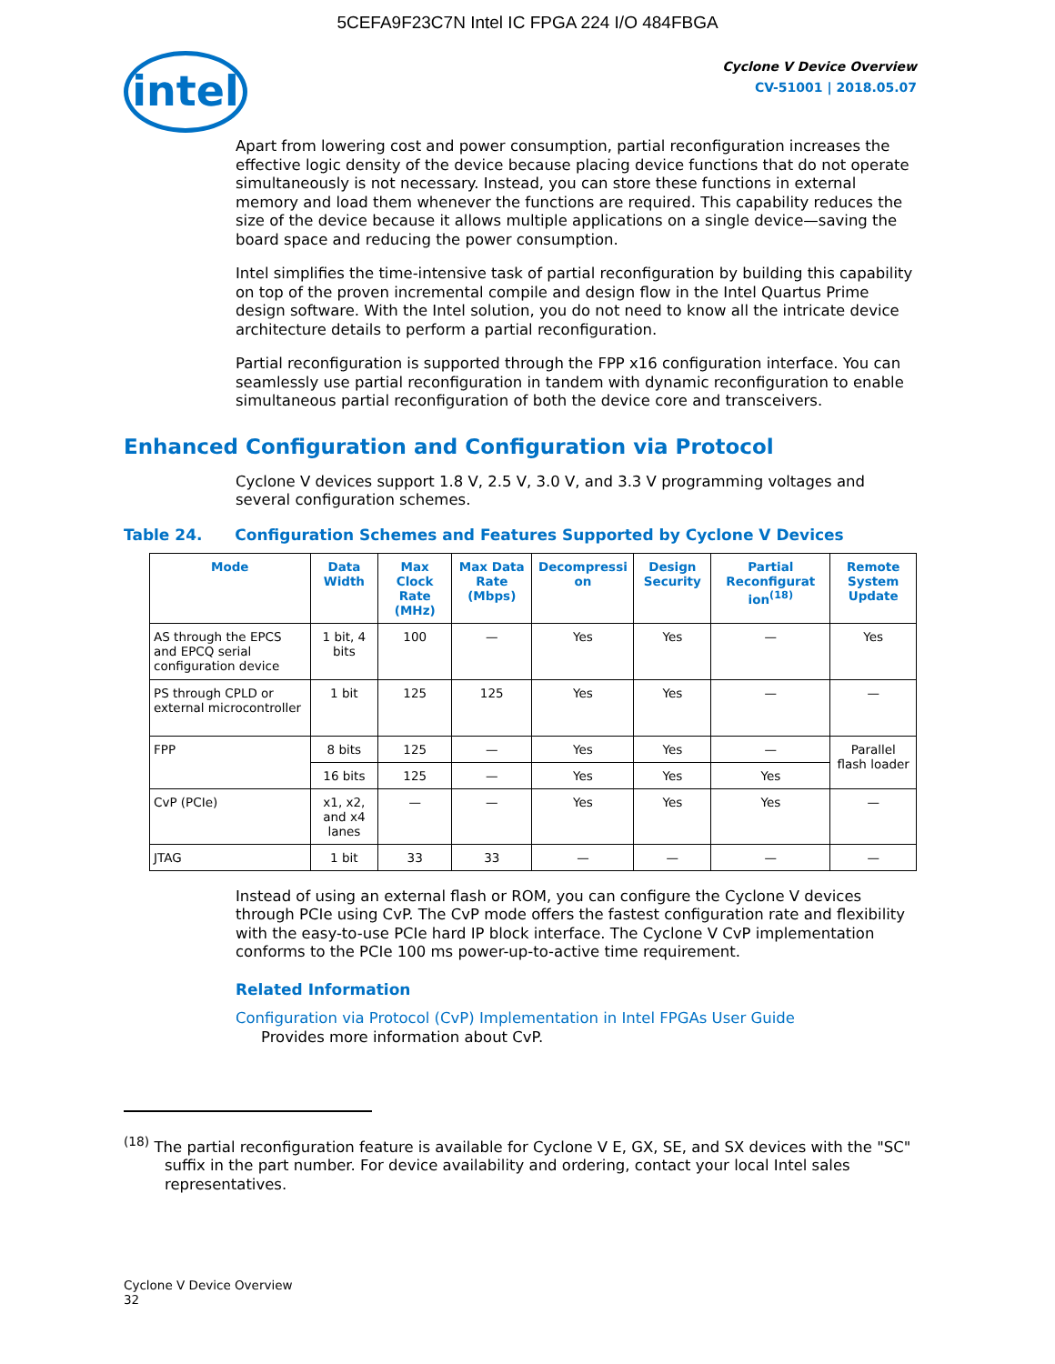5CEFA9F23C7N Intel IC FPGA 224 I/O 484FBGA
intel
Cyclone V Device Overview
CV-51001 | 2018.05.07
Apart from lowering cost and power consumption, partial reconfiguration increases the effective logic density of the device because placing device functions that do not operate simultaneously is not necessary. Instead, you can store these functions in external memory and load them whenever the functions are required. This capability reduces the size of the device because it allows multiple applications on a single device—saving the board space and reducing the power consumption.
Intel simplifies the time-intensive task of partial reconfiguration by building this capability on top of the proven incremental compile and design flow in the Intel Quartus Prime design software. With the Intel solution, you do not need to know all the intricate device architecture details to perform a partial reconfiguration.
Partial reconfiguration is supported through the FPP x16 configuration interface. You can seamlessly use partial reconfiguration in tandem with dynamic reconfiguration to enable simultaneous partial reconfiguration of both the device core and transceivers.
Enhanced Configuration and Configuration via Protocol
Cyclone V devices support 1.8 V, 2.5 V, 3.0 V, and 3.3 V programming voltages and several configuration schemes.
Table 24. Configuration Schemes and Features Supported by Cyclone V Devices
| Mode | Data Width | Max Clock Rate (MHz) | Max Data Rate (Mbps) | Decompressi on | Design Security | Partial Reconfigurat ion<sup>(18)</sup> | Remote System Update |
| --- | --- | --- | --- | --- | --- | --- | --- |
| AS through the EPCS and EPCQ serial configuration device | 1 bit, 4 bits | 100 | — | Yes | Yes | — | Yes |
| PS through CPLD or external microcontroller | 1 bit | 125 | 125 | Yes | Yes | — | — |
| FPP | 8 bits | 125 | — | Yes | Yes | — | Parallel flash loader |
| | 16 bits | 125 | — | Yes | Yes | Yes | |
| CvP (PCIe) | x1, x2, and x4 lanes | — | — | Yes | Yes | Yes | — |
| JTAG | 1 bit | 33 | 33 | — | — | — | — |
Instead of using an external flash or ROM, you can configure the Cyclone V devices through PCIe using CvP. The CvP mode offers the fastest configuration rate and flexibility with the easy-to-use PCIe hard IP block interface. The Cyclone V CvP implementation conforms to the PCIe 100 ms power-up-to-active time requirement.
Related Information
Configuration via Protocol (CvP) Implementation in Intel FPGAs User Guide
Provides more information about CvP.
<sup>(18)</sup> The partial reconfiguration feature is available for Cyclone V E, GX, SE, and SX devices with the "SC" suffix in the part number. For device availability and ordering, contact your local Intel sales representatives.
Cyclone V Device Overview
32